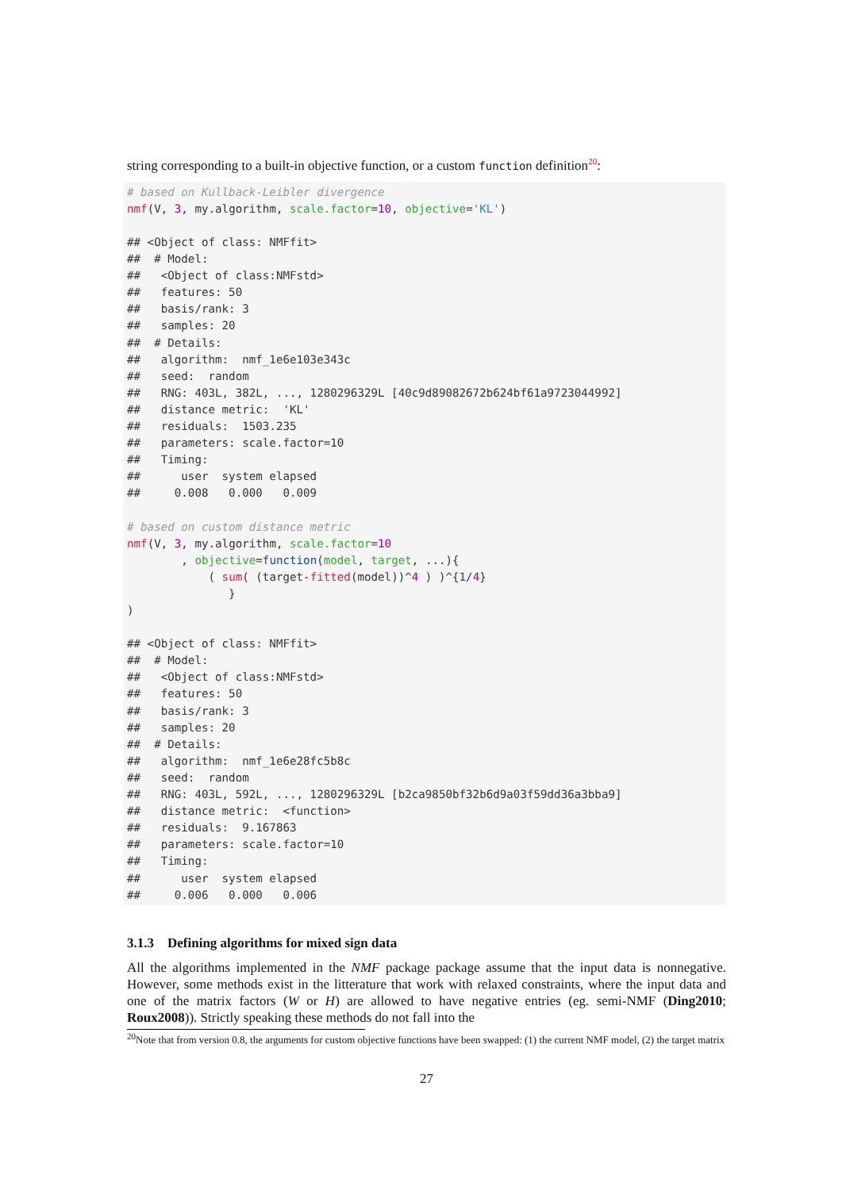string corresponding to a built-in objective function, or a custom function definition<sup>20</sup>:
# based on Kullback-Leibler divergence
nmf(V, 3, my.algorithm, scale.factor=10, objective='KL')

## <Object of class: NMFfit>
##  # Model:
##   <Object of class:NMFstd>
##   features: 50
##   basis/rank: 3
##   samples: 20
##  # Details:
##   algorithm:  nmf_1e6e103e343c
##   seed:  random
##   RNG: 403L, 382L, ..., 1280296329L [40c9d89082672b624bf61a9723044992]
##   distance metric:  'KL'
##   residuals:  1503.235
##   parameters: scale.factor=10
##   Timing:
##      user  system elapsed
##     0.008   0.000   0.009

# based on custom distance metric
nmf(V, 3, my.algorithm, scale.factor=10
        , objective=function(model, target, ...){
            ( sum( (target-fitted(model))^4 ) )^{1/4}
               }
)

## <Object of class: NMFfit>
##  # Model:
##   <Object of class:NMFstd>
##   features: 50
##   basis/rank: 3
##   samples: 20
##  # Details:
##   algorithm:  nmf_1e6e28fc5b8c
##   seed:  random
##   RNG: 403L, 592L, ..., 1280296329L [b2ca9850bf32b6d9a03f59dd36a3bba9]
##   distance metric:  <function>
##   residuals:  9.167863
##   parameters: scale.factor=10
##   Timing:
##      user  system elapsed
##     0.006   0.000   0.006
3.1.3 Defining algorithms for mixed sign data
All the algorithms implemented in the NMF package package assume that the input data is nonnegative. However, some methods exist in the litterature that work with relaxed constraints, where the input data and one of the matrix factors (W or H) are allowed to have negative entries (eg. semi-NMF (Ding2010; Roux2008)). Strictly speaking these methods do not fall into the
<sup>20</sup> Note that from version 0.8, the arguments for custom objective functions have been swapped: (1) the current NMF model, (2) the target matrix
27